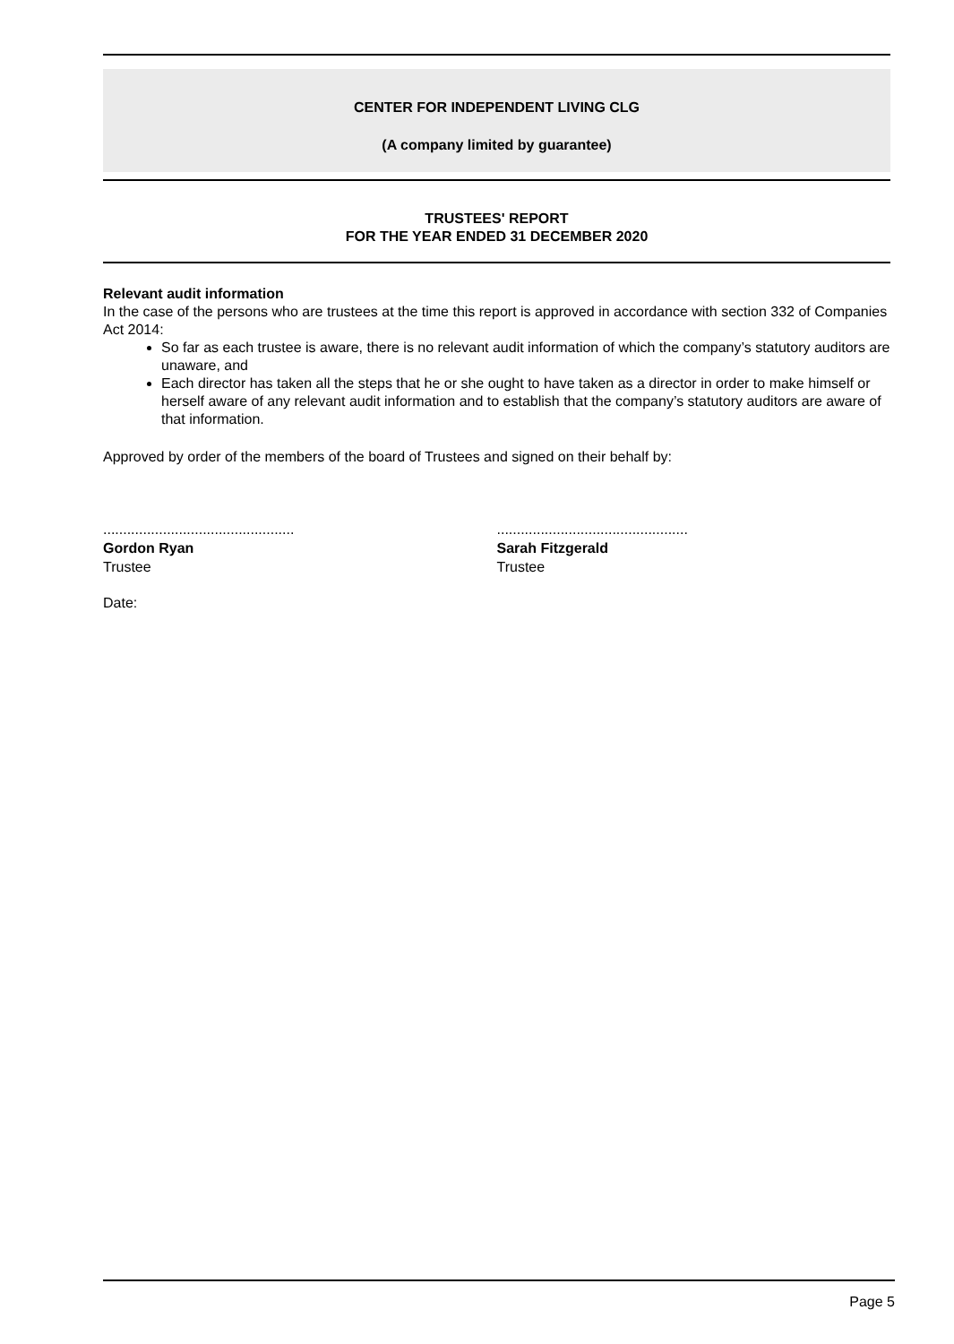CENTER FOR INDEPENDENT LIVING CLG
(A company limited by guarantee)
TRUSTEES' REPORT
FOR THE YEAR ENDED 31 DECEMBER 2020
Relevant audit information
In the case of the persons who are trustees at the time this report is approved in accordance with section 332 of Companies Act 2014:
So far as each trustee is aware, there is no relevant audit information of which the company’s statutory auditors are unaware, and
Each director has taken all the steps that he or she ought to have taken as a director in order to make himself or herself aware of any relevant audit information and to establish that the company’s statutory auditors are aware of that information.
Approved by order of the members of the board of Trustees and signed on their behalf by:
................................................
Gordon Ryan
Trustee
................................................
Sarah Fitzgerald
Trustee
Date:
Page 5